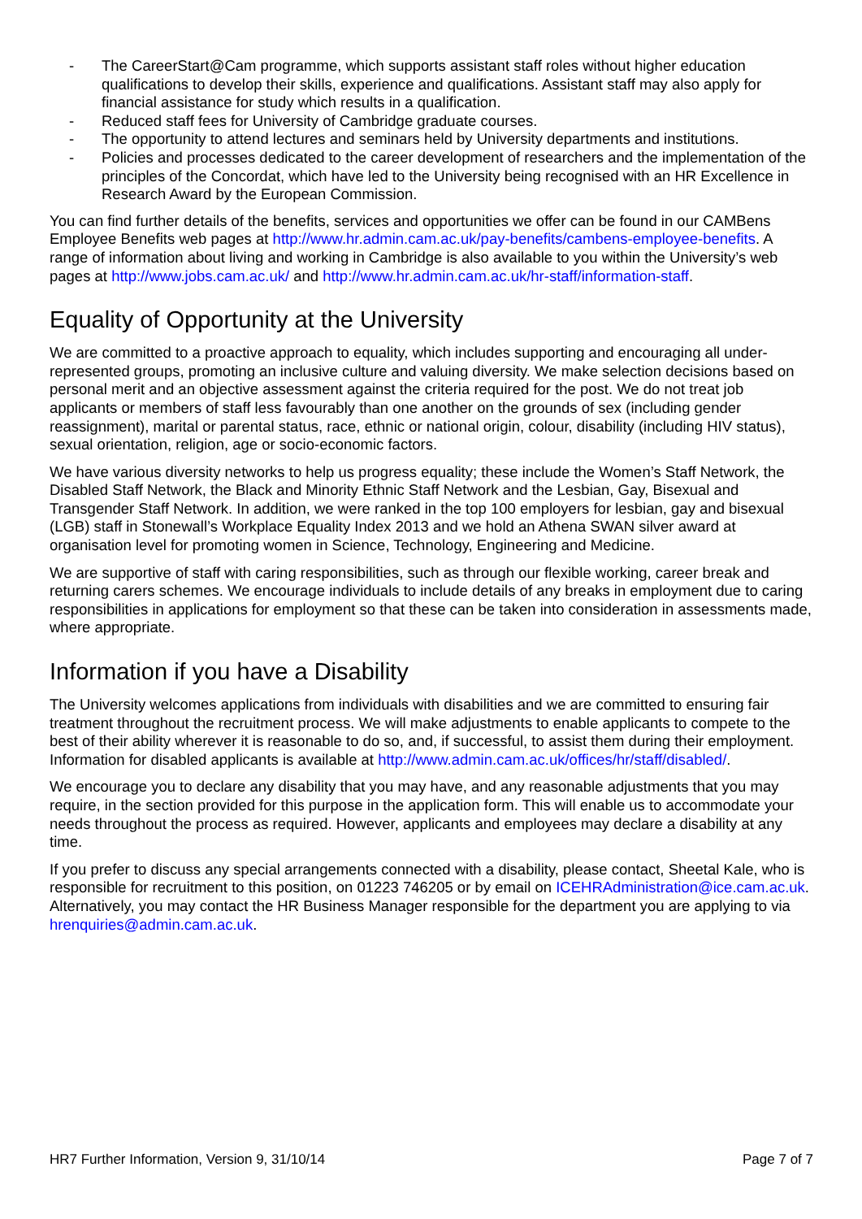- The CareerStart@Cam programme, which supports assistant staff roles without higher education qualifications to develop their skills, experience and qualifications. Assistant staff may also apply for financial assistance for study which results in a qualification.
- Reduced staff fees for University of Cambridge graduate courses.
- The opportunity to attend lectures and seminars held by University departments and institutions.
- Policies and processes dedicated to the career development of researchers and the implementation of the principles of the Concordat, which have led to the University being recognised with an HR Excellence in Research Award by the European Commission.
You can find further details of the benefits, services and opportunities we offer can be found in our CAMBens Employee Benefits web pages at http://www.hr.admin.cam.ac.uk/pay-benefits/cambens-employee-benefits. A range of information about living and working in Cambridge is also available to you within the University’s web pages at http://www.jobs.cam.ac.uk/ and http://www.hr.admin.cam.ac.uk/hr-staff/information-staff.
Equality of Opportunity at the University
We are committed to a proactive approach to equality, which includes supporting and encouraging all under-represented groups, promoting an inclusive culture and valuing diversity. We make selection decisions based on personal merit and an objective assessment against the criteria required for the post. We do not treat job applicants or members of staff less favourably than one another on the grounds of sex (including gender reassignment), marital or parental status, race, ethnic or national origin, colour, disability (including HIV status), sexual orientation, religion, age or socio-economic factors.
We have various diversity networks to help us progress equality; these include the Women’s Staff Network, the Disabled Staff Network, the Black and Minority Ethnic Staff Network and the Lesbian, Gay, Bisexual and Transgender Staff Network. In addition, we were ranked in the top 100 employers for lesbian, gay and bisexual (LGB) staff in Stonewall’s Workplace Equality Index 2013 and we hold an Athena SWAN silver award at organisation level for promoting women in Science, Technology, Engineering and Medicine.
We are supportive of staff with caring responsibilities, such as through our flexible working, career break and returning carers schemes. We encourage individuals to include details of any breaks in employment due to caring responsibilities in applications for employment so that these can be taken into consideration in assessments made, where appropriate.
Information if you have a Disability
The University welcomes applications from individuals with disabilities and we are committed to ensuring fair treatment throughout the recruitment process. We will make adjustments to enable applicants to compete to the best of their ability wherever it is reasonable to do so, and, if successful, to assist them during their employment. Information for disabled applicants is available at http://www.admin.cam.ac.uk/offices/hr/staff/disabled/.
We encourage you to declare any disability that you may have, and any reasonable adjustments that you may require, in the section provided for this purpose in the application form. This will enable us to accommodate your needs throughout the process as required. However, applicants and employees may declare a disability at any time.
If you prefer to discuss any special arrangements connected with a disability, please contact, Sheetal Kale, who is responsible for recruitment to this position, on 01223 746205 or by email on ICEHRAdministration@ice.cam.ac.uk. Alternatively, you may contact the HR Business Manager responsible for the department you are applying to via hrenquiries@admin.cam.ac.uk.
HR7 Further Information, Version 9, 31/10/14 Page 7 of 7